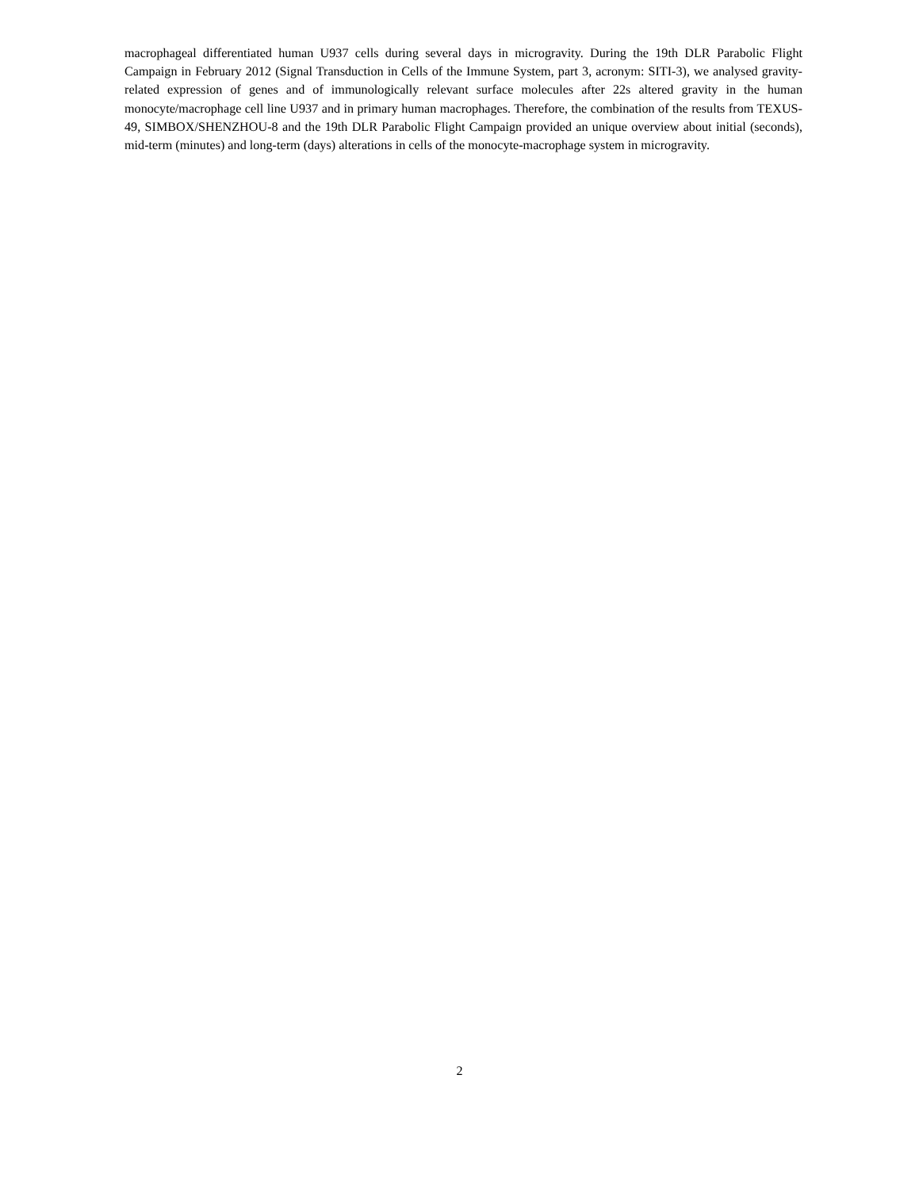macrophageal differentiated human U937 cells during several days in microgravity. During the 19th DLR Parabolic Flight Campaign in February 2012 (Signal Transduction in Cells of the Immune System, part 3, acronym: SITI-3), we analysed gravity-related expression of genes and of immunologically relevant surface molecules after 22s altered gravity in the human monocyte/macrophage cell line U937 and in primary human macrophages. Therefore, the combination of the results from TEXUS-49, SIMBOX/SHENZHOU-8 and the 19th DLR Parabolic Flight Campaign provided an unique overview about initial (seconds), mid-term (minutes) and long-term (days) alterations in cells of the monocyte-macrophage system in microgravity.
2